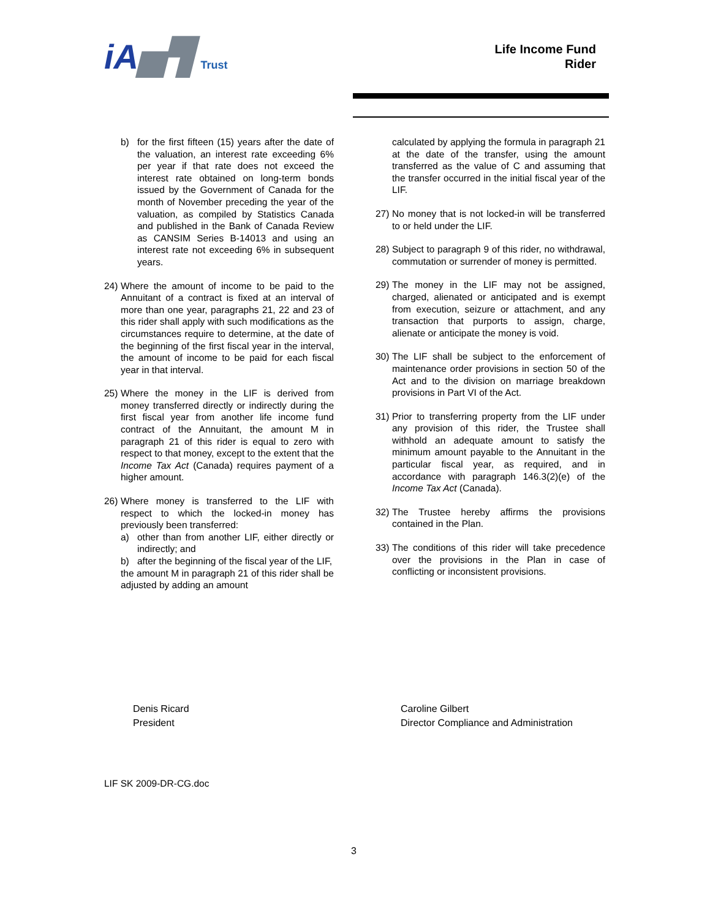iA▅▜ Trust
Life Income Fund
Rider
b) for the first fifteen (15) years after the date of the valuation, an interest rate exceeding 6% per year if that rate does not exceed the interest rate obtained on long-term bonds issued by the Government of Canada for the month of November preceding the year of the valuation, as compiled by Statistics Canada and published in the Bank of Canada Review as CANSIM Series B-14013 and using an interest rate not exceeding 6% in subsequent years.
24) Where the amount of income to be paid to the Annuitant of a contract is fixed at an interval of more than one year, paragraphs 21, 22 and 23 of this rider shall apply with such modifications as the circumstances require to determine, at the date of the beginning of the first fiscal year in the interval, the amount of income to be paid for each fiscal year in that interval.
25) Where the money in the LIF is derived from money transferred directly or indirectly during the first fiscal year from another life income fund contract of the Annuitant, the amount M in paragraph 21 of this rider is equal to zero with respect to that money, except to the extent that the Income Tax Act (Canada) requires payment of a higher amount.
26)
Where money is transferred to the LIF with respect to which the locked-in money has previously been transferred:
a) other than from another LIF, either directly or indirectly; and
b) after the beginning of the fiscal year of the LIF,
the amount M in paragraph 21 of this rider shall be adjusted by adding an amount
calculated by applying the formula in paragraph 21 at the date of the transfer, using the amount transferred as the value of C and assuming that the transfer occurred in the initial fiscal year of the LIF.
27) No money that is not locked-in will be transferred to or held under the LIF.
28) Subject to paragraph 9 of this rider, no withdrawal, commutation or surrender of money is permitted.
29) The money in the LIF may not be assigned, charged, alienated or anticipated and is exempt from execution, seizure or attachment, and any transaction that purports to assign, charge, alienate or anticipate the money is void.
30) The LIF shall be subject to the enforcement of maintenance order provisions in section 50 of the Act and to the division on marriage breakdown provisions in Part VI of the Act.
31) Prior to transferring property from the LIF under any provision of this rider, the Trustee shall withhold an adequate amount to satisfy the minimum amount payable to the Annuitant in the particular fiscal year, as required, and in accordance with paragraph 146.3(2)(e) of the Income Tax Act (Canada).
32) The Trustee hereby affirms the provisions contained in the Plan.
33) The conditions of this rider will take precedence over the provisions in the Plan in case of conflicting or inconsistent provisions.
Denis Ricard
President
Caroline Gilbert
Director Compliance and Administration
LIF SK 2009-DR-CG.doc
3